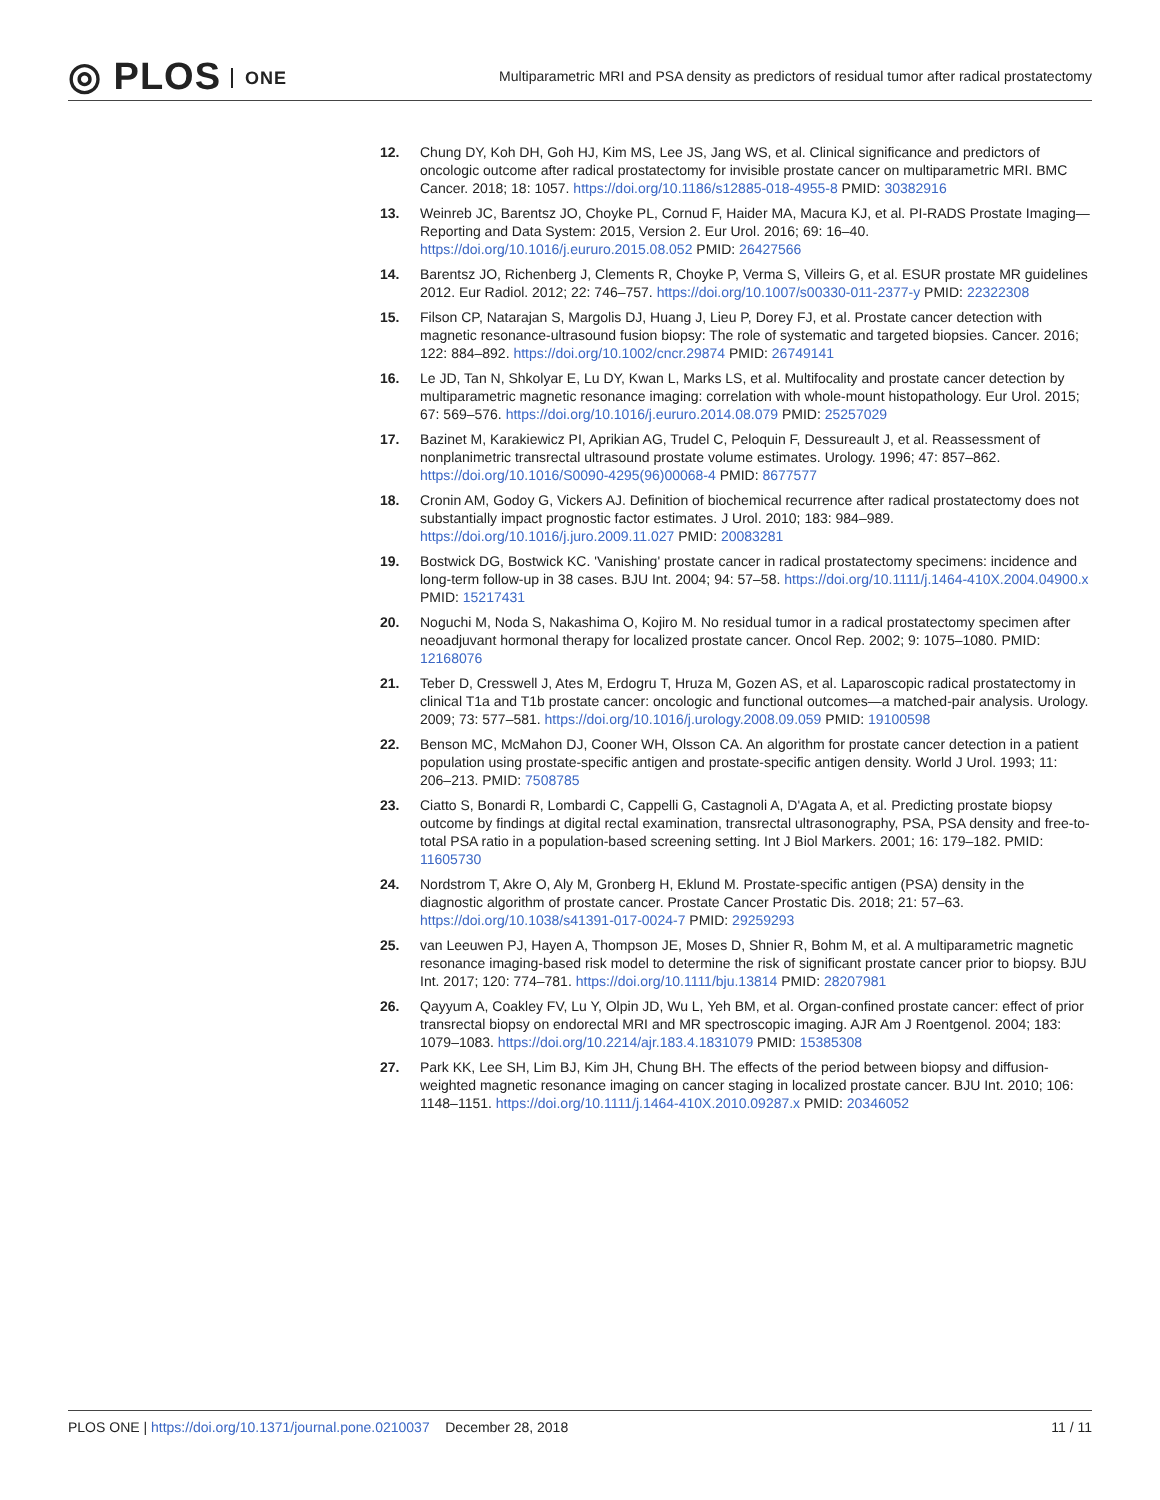◎ PLOS ONE
Multiparametric MRI and PSA density as predictors of residual tumor after radical prostatectomy
12. Chung DY, Koh DH, Goh HJ, Kim MS, Lee JS, Jang WS, et al. Clinical significance and predictors of oncologic outcome after radical prostatectomy for invisible prostate cancer on multiparametric MRI. BMC Cancer. 2018; 18: 1057. https://doi.org/10.1186/s12885-018-4955-8 PMID: 30382916
13. Weinreb JC, Barentsz JO, Choyke PL, Cornud F, Haider MA, Macura KJ, et al. PI-RADS Prostate Imaging—Reporting and Data System: 2015, Version 2. Eur Urol. 2016; 69: 16–40. https://doi.org/10.1016/j.eururo.2015.08.052 PMID: 26427566
14. Barentsz JO, Richenberg J, Clements R, Choyke P, Verma S, Villeirs G, et al. ESUR prostate MR guidelines 2012. Eur Radiol. 2012; 22: 746–757. https://doi.org/10.1007/s00330-011-2377-y PMID: 22322308
15. Filson CP, Natarajan S, Margolis DJ, Huang J, Lieu P, Dorey FJ, et al. Prostate cancer detection with magnetic resonance-ultrasound fusion biopsy: The role of systematic and targeted biopsies. Cancer. 2016; 122: 884–892. https://doi.org/10.1002/cncr.29874 PMID: 26749141
16. Le JD, Tan N, Shkolyar E, Lu DY, Kwan L, Marks LS, et al. Multifocality and prostate cancer detection by multiparametric magnetic resonance imaging: correlation with whole-mount histopathology. Eur Urol. 2015; 67: 569–576. https://doi.org/10.1016/j.eururo.2014.08.079 PMID: 25257029
17. Bazinet M, Karakiewicz PI, Aprikian AG, Trudel C, Peloquin F, Dessureault J, et al. Reassessment of nonplanimetric transrectal ultrasound prostate volume estimates. Urology. 1996; 47: 857–862. https://doi.org/10.1016/S0090-4295(96)00068-4 PMID: 8677577
18. Cronin AM, Godoy G, Vickers AJ. Definition of biochemical recurrence after radical prostatectomy does not substantially impact prognostic factor estimates. J Urol. 2010; 183: 984–989. https://doi.org/10.1016/j.juro.2009.11.027 PMID: 20083281
19. Bostwick DG, Bostwick KC. 'Vanishing' prostate cancer in radical prostatectomy specimens: incidence and long-term follow-up in 38 cases. BJU Int. 2004; 94: 57–58. https://doi.org/10.1111/j.1464-410X.2004.04900.x PMID: 15217431
20. Noguchi M, Noda S, Nakashima O, Kojiro M. No residual tumor in a radical prostatectomy specimen after neoadjuvant hormonal therapy for localized prostate cancer. Oncol Rep. 2002; 9: 1075–1080. PMID: 12168076
21. Teber D, Cresswell J, Ates M, Erdogru T, Hruza M, Gozen AS, et al. Laparoscopic radical prostatectomy in clinical T1a and T1b prostate cancer: oncologic and functional outcomes—a matched-pair analysis. Urology. 2009; 73: 577–581. https://doi.org/10.1016/j.urology.2008.09.059 PMID: 19100598
22. Benson MC, McMahon DJ, Cooner WH, Olsson CA. An algorithm for prostate cancer detection in a patient population using prostate-specific antigen and prostate-specific antigen density. World J Urol. 1993; 11: 206–213. PMID: 7508785
23. Ciatto S, Bonardi R, Lombardi C, Cappelli G, Castagnoli A, D'Agata A, et al. Predicting prostate biopsy outcome by findings at digital rectal examination, transrectal ultrasonography, PSA, PSA density and free-to-total PSA ratio in a population-based screening setting. Int J Biol Markers. 2001; 16: 179–182. PMID: 11605730
24. Nordstrom T, Akre O, Aly M, Gronberg H, Eklund M. Prostate-specific antigen (PSA) density in the diagnostic algorithm of prostate cancer. Prostate Cancer Prostatic Dis. 2018; 21: 57–63. https://doi.org/10.1038/s41391-017-0024-7 PMID: 29259293
25. van Leeuwen PJ, Hayen A, Thompson JE, Moses D, Shnier R, Bohm M, et al. A multiparametric magnetic resonance imaging-based risk model to determine the risk of significant prostate cancer prior to biopsy. BJU Int. 2017; 120: 774–781. https://doi.org/10.1111/bju.13814 PMID: 28207981
26. Qayyum A, Coakley FV, Lu Y, Olpin JD, Wu L, Yeh BM, et al. Organ-confined prostate cancer: effect of prior transrectal biopsy on endorectal MRI and MR spectroscopic imaging. AJR Am J Roentgenol. 2004; 183: 1079–1083. https://doi.org/10.2214/ajr.183.4.1831079 PMID: 15385308
27. Park KK, Lee SH, Lim BJ, Kim JH, Chung BH. The effects of the period between biopsy and diffusion-weighted magnetic resonance imaging on cancer staging in localized prostate cancer. BJU Int. 2010; 106: 1148–1151. https://doi.org/10.1111/j.1464-410X.2010.09287.x PMID: 20346052
PLOS ONE | https://doi.org/10.1371/journal.pone.0210037 December 28, 2018 11 / 11